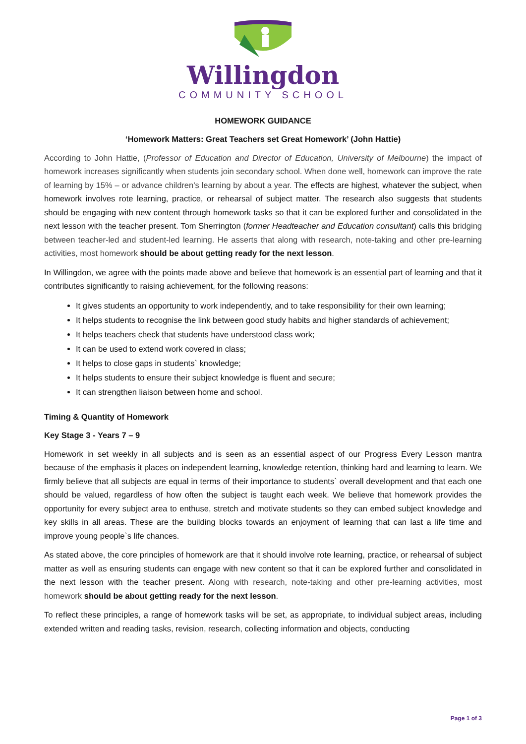Willingdon
COMMUNITY SCHOOL
HOMEWORK GUIDANCE
‘Homework Matters: Great Teachers set Great Homework’ (John Hattie)
According to John Hattie, (Professor of Education and Director of Education, University of Melbourne) the impact of homework increases significantly when students join secondary school. When done well, homework can improve the rate of learning by 15% – or advance children’s learning by about a year. The effects are highest, whatever the subject, when homework involves rote learning, practice, or rehearsal of subject matter. The research also suggests that students should be engaging with new content through homework tasks so that it can be explored further and consolidated in the next lesson with the teacher present. Tom Sherrington (former Headteacher and Education consultant) calls this bridging between teacher-led and student-led learning. He asserts that along with research, note-taking and other pre-learning activities, most homework should be about getting ready for the next lesson.
In Willingdon, we agree with the points made above and believe that homework is an essential part of learning and that it contributes significantly to raising achievement, for the following reasons:
It gives students an opportunity to work independently, and to take responsibility for their own learning;
It helps students to recognise the link between good study habits and higher standards of achievement;
It helps teachers check that students have understood class work;
It can be used to extend work covered in class;
It helps to close gaps in students` knowledge;
It helps students to ensure their subject knowledge is fluent and secure;
It can strengthen liaison between home and school.
Timing & Quantity of Homework
Key Stage 3 - Years 7 – 9
Homework in set weekly in all subjects and is seen as an essential aspect of our Progress Every Lesson mantra because of the emphasis it places on independent learning, knowledge retention, thinking hard and learning to learn. We firmly believe that all subjects are equal in terms of their importance to students` overall development and that each one should be valued, regardless of how often the subject is taught each week. We believe that homework provides the opportunity for every subject area to enthuse, stretch and motivate students so they can embed subject knowledge and key skills in all areas. These are the building blocks towards an enjoyment of learning that can last a life time and improve young people`s life chances.
As stated above, the core principles of homework are that it should involve rote learning, practice, or rehearsal of subject matter as well as ensuring students can engage with new content so that it can be explored further and consolidated in the next lesson with the teacher present. Along with research, note-taking and other pre-learning activities, most homework should be about getting ready for the next lesson.
To reflect these principles, a range of homework tasks will be set, as appropriate, to individual subject areas, including extended written and reading tasks, revision, research, collecting information and objects, conducting
Page 1 of 3